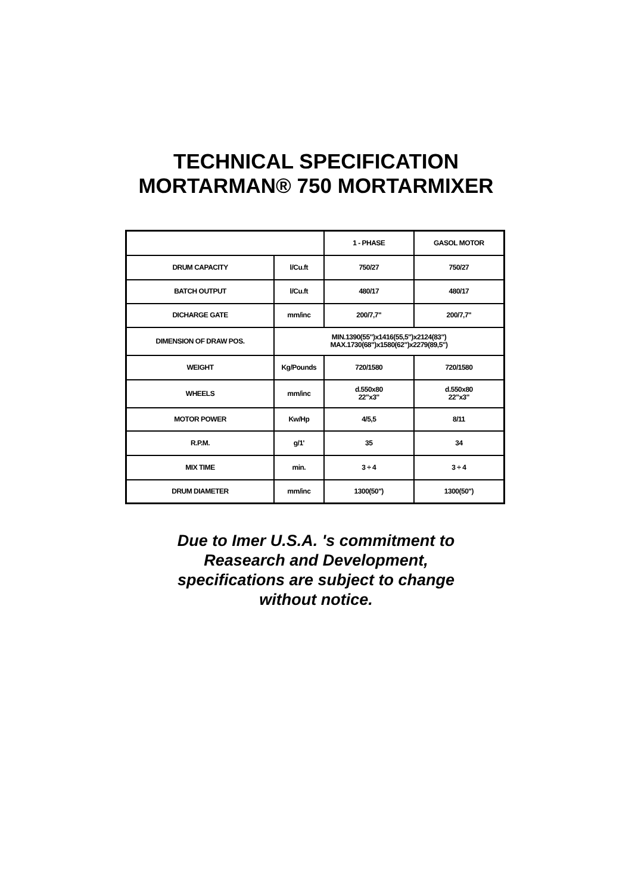TECHNICAL SPECIFICATION
MORTARMAN® 750 MORTARMIXER
| | | 1 - PHASE | GASOL MOTOR |
| --- | --- | --- | --- |
| DRUM CAPACITY | l/Cu.ft | 750/27 | 750/27 |
| BATCH OUTPUT | l/Cu.ft | 480/17 | 480/17 |
| DICHARGE GATE | mm/inc | 200/7,7" | 200/7,7" |
| DIMENSION OF DRAW POS. | MIN.1390(55")x1416(55,5")x2124(83") MAX.1730(68")x1580(62")x2279(89,5") | | |
| WEIGHT | Kg/Pounds | 720/1580 | 720/1580 |
| WHEELS | mm/inc | d.550x80 22"x3" | d.550x80 22"x3" |
| MOTOR POWER | Kw/Hp | 4/5,5 | 8/11 |
| R.P.M. | g/1' | 35 | 34 |
| MIX TIME | min. | 3 ÷ 4 | 3 ÷ 4 |
| DRUM DIAMETER | mm/inc | 1300(50") | 1300(50") |
Due to Imer U.S.A. 's commitment to
Reasearch and Development,
specifications are subject to change
without notice.